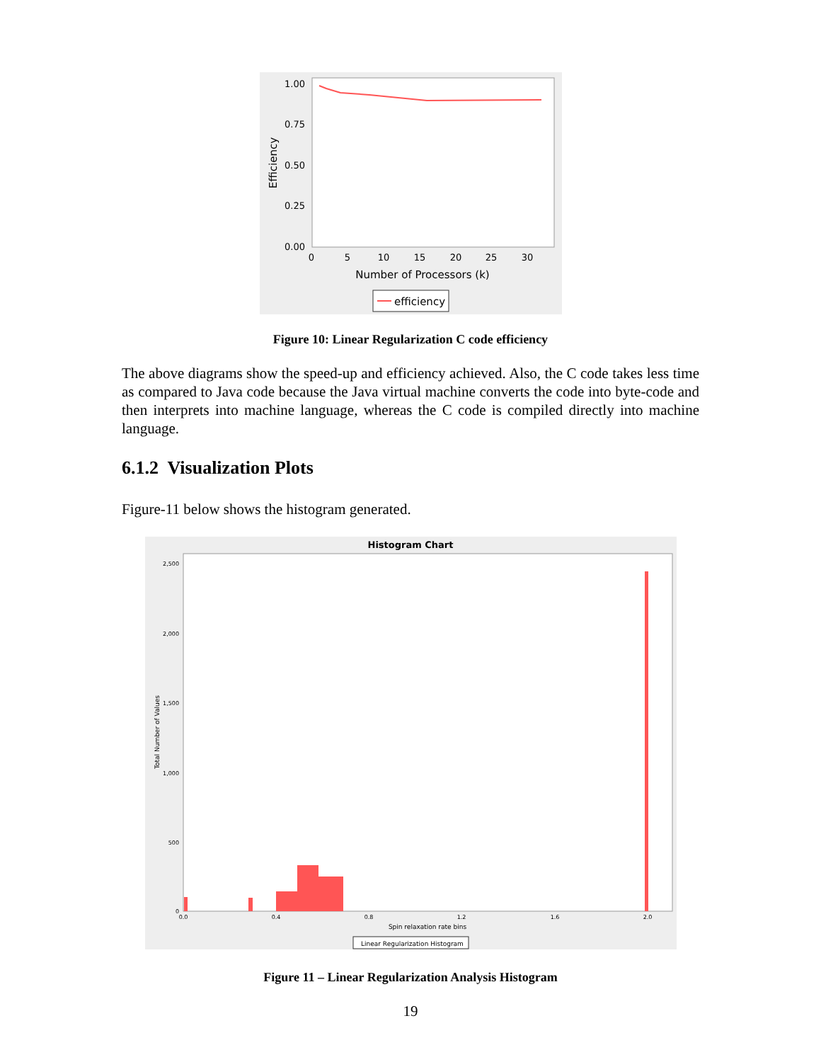1.00
0.75
0.50
0.25
0.00
0
5
10
15
20
25
30
Number of Processors (k)
Efficiency
efficiency
Figure 10: Linear Regularization C code efficiency
The above diagrams show the speed-up and efficiency achieved. Also, the C code takes less time as compared to Java code because the Java virtual machine converts the code into byte-code and then interprets into machine language, whereas the C code is compiled directly into machine language.
6.1.2 Visualization Plots
Figure-11 below shows the histogram generated.
Histogram Chart
2,500
2,000
1,500
1,000
500
0
Total Number of Values
0.0
0.4
0.8
1.2
1.6
2.0
Spin relaxation rate bins
Linear Regularization Histogram
Figure 11 – Linear Regularization Analysis Histogram
19